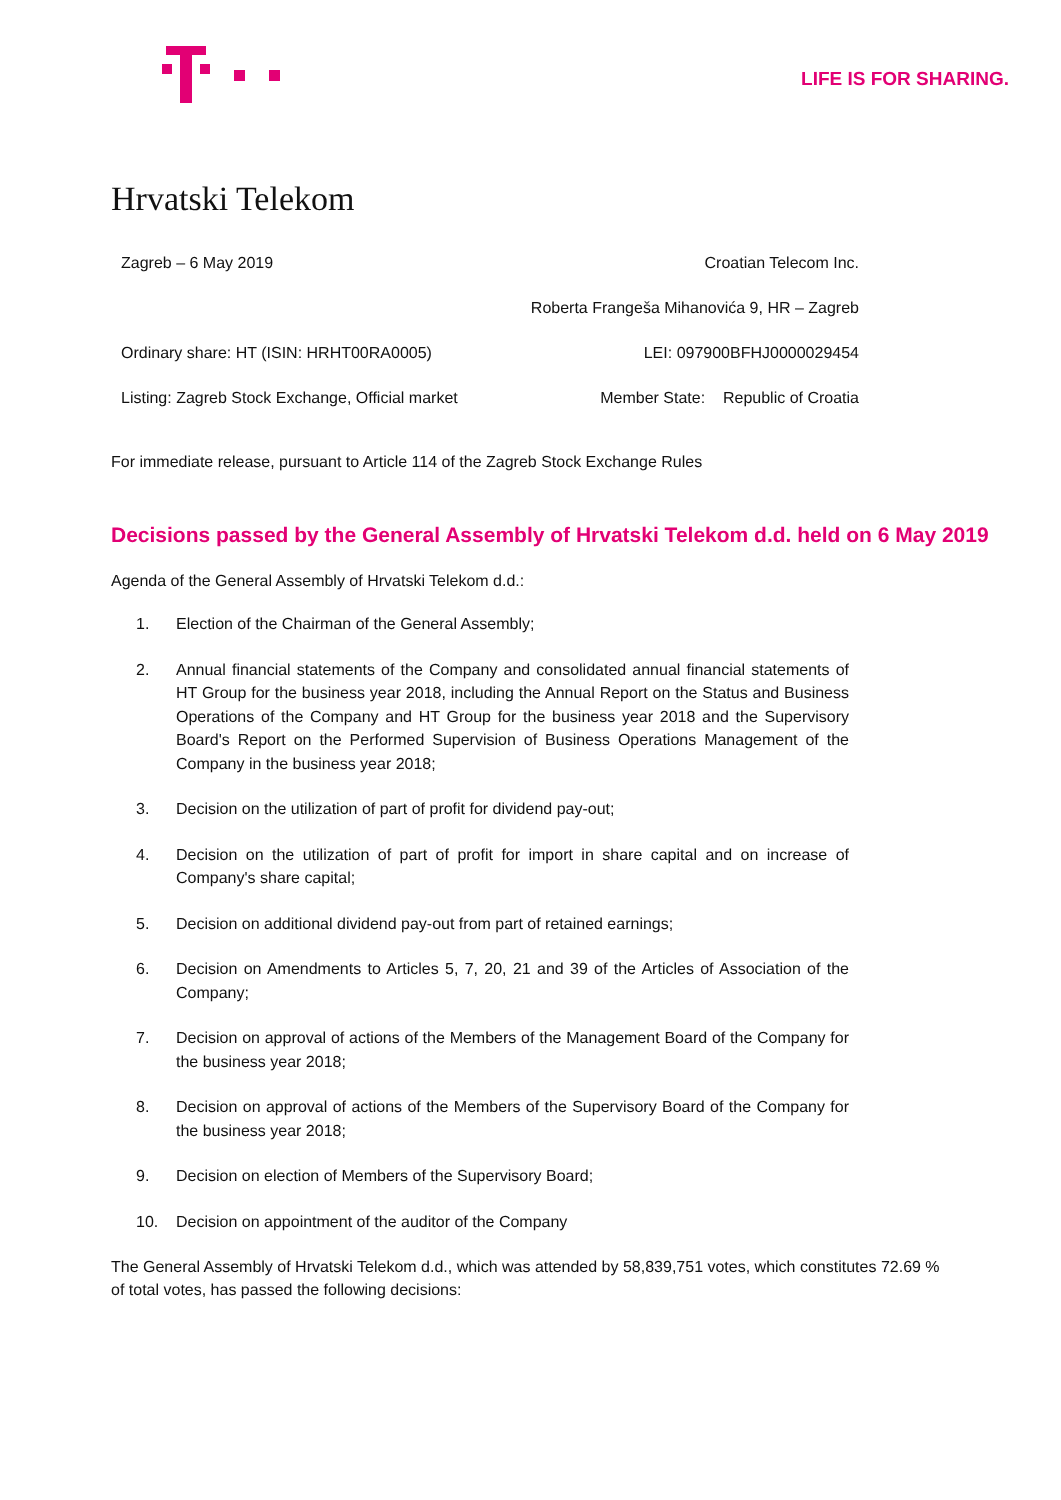LIFE IS FOR SHARING.
Hrvatski Telekom
| Zagreb – 6 May 2019 | Croatian Telecom Inc. |
| | Roberta Frangeša Mihanovića 9, HR – Zagreb |
| Ordinary share: HT (ISIN: HRHT00RA0005) | LEI: 097900BFHJ0000029454 |
| Listing: Zagreb Stock Exchange, Official market | Member State: Republic of Croatia |
For immediate release, pursuant to Article 114 of the Zagreb Stock Exchange Rules
Decisions passed by the General Assembly of Hrvatski Telekom d.d. held on 6 May 2019
Agenda of the General Assembly of Hrvatski Telekom d.d.:
1. Election of the Chairman of the General Assembly;
2. Annual financial statements of the Company and consolidated annual financial statements of HT Group for the business year 2018, including the Annual Report on the Status and Business Operations of the Company and HT Group for the business year 2018 and the Supervisory Board's Report on the Performed Supervision of Business Operations Management of the Company in the business year 2018;
3. Decision on the utilization of part of profit for dividend pay-out;
4. Decision on the utilization of part of profit for import in share capital and on increase of Company's share capital;
5. Decision on additional dividend pay-out from part of retained earnings;
6. Decision on Amendments to Articles 5, 7, 20, 21 and 39 of the Articles of Association of the Company;
7. Decision on approval of actions of the Members of the Management Board of the Company for the business year 2018;
8. Decision on approval of actions of the Members of the Supervisory Board of the Company for the business year 2018;
9. Decision on election of Members of the Supervisory Board;
10. Decision on appointment of the auditor of the Company
The General Assembly of Hrvatski Telekom d.d., which was attended by 58,839,751 votes, which constitutes 72.69 % of total votes, has passed the following decisions: